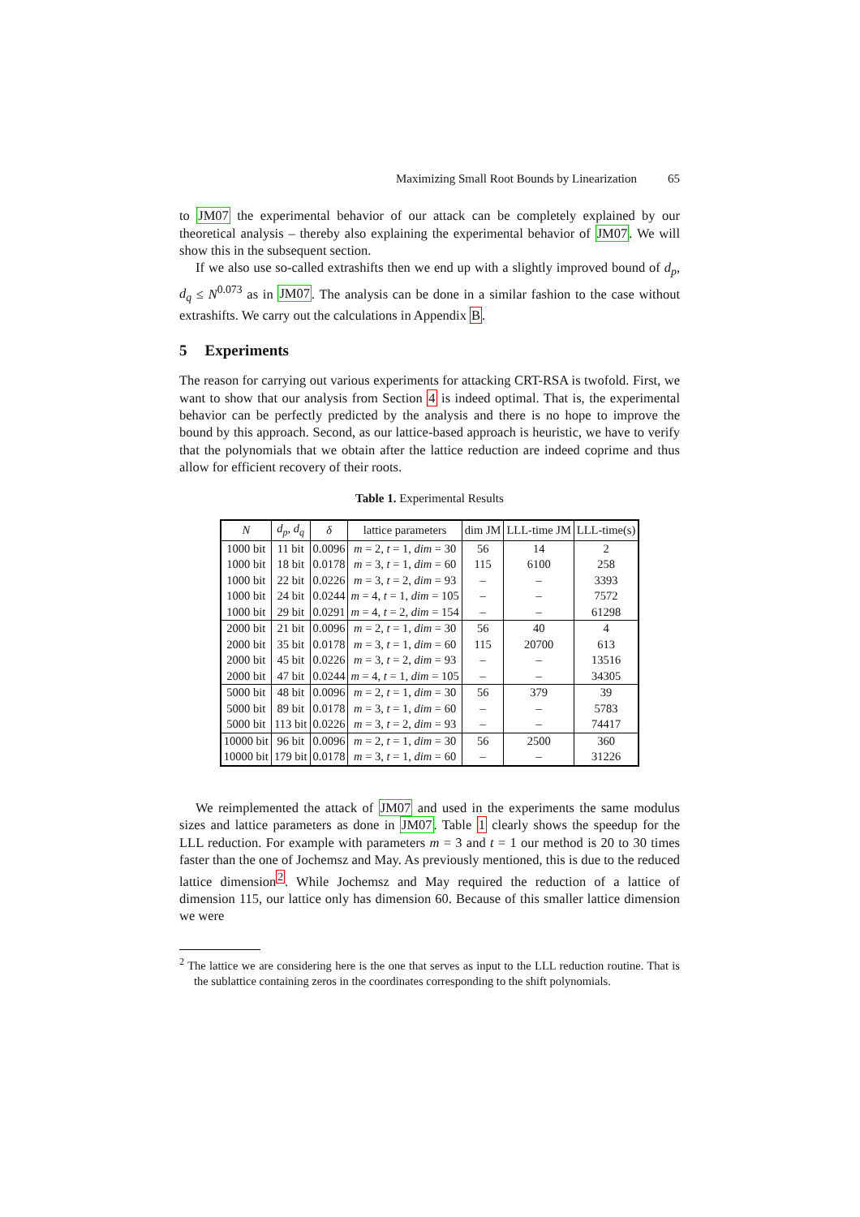Maximizing Small Root Bounds by Linearization 65
to JM07 the experimental behavior of our attack can be completely explained by our theoretical analysis – thereby also explaining the experimental behavior of JM07. We will show this in the subsequent section.
If we also use so-called extrashifts then we end up with a slightly improved bound of d<sub>p</sub>, d<sub>q</sub> ≤ N<sup>0.073</sup> as in JM07. The analysis can be done in a similar fashion to the case without extrashifts. We carry out the calculations in Appendix B.
5 Experiments
The reason for carrying out various experiments for attacking CRT-RSA is twofold. First, we want to show that our analysis from Section 4 is indeed optimal. That is, the experimental behavior can be perfectly predicted by the analysis and there is no hope to improve the bound by this approach. Second, as our lattice-based approach is heuristic, we have to verify that the polynomials that we obtain after the lattice reduction are indeed coprime and thus allow for efficient recovery of their roots.
Table 1. Experimental Results
| N | d<sub>p</sub> , d<sub>q</sub> | δ | lattice parameters | dim JM | LLL-time JM | LLL-time(s) |
| --- | --- | --- | --- | --- | --- | --- |
| 1000 bit | 11 bit | 0.0096 | m = 2, t = 1, dim = 30 | 56 | 14 | 2 |
| 1000 bit | 18 bit | 0.0178 | m = 3, t = 1, dim = 60 | 115 | 6100 | 258 |
| 1000 bit | 22 bit | 0.0226 | m = 3, t = 2, dim = 93 | – | – | 3393 |
| 1000 bit | 24 bit | 0.0244 | m = 4, t = 1, dim = 105 | – | – | 7572 |
| 1000 bit | 29 bit | 0.0291 | m = 4, t = 2, dim = 154 | – | – | 61298 |
| 2000 bit | 21 bit | 0.0096 | m = 2, t = 1, dim = 30 | 56 | 40 | 4 |
| 2000 bit | 35 bit | 0.0178 | m = 3, t = 1, dim = 60 | 115 | 20700 | 613 |
| 2000 bit | 45 bit | 0.0226 | m = 3, t = 2, dim = 93 | – | – | 13516 |
| 2000 bit | 47 bit | 0.0244 | m = 4, t = 1, dim = 105 | – | – | 34305 |
| 5000 bit | 48 bit | 0.0096 | m = 2, t = 1, dim = 30 | 56 | 379 | 39 |
| 5000 bit | 89 bit | 0.0178 | m = 3, t = 1, dim = 60 | – | – | 5783 |
| 5000 bit | 113 bit | 0.0226 | m = 3, t = 2, dim = 93 | – | – | 74417 |
| 10000 bit | 96 bit | 0.0096 | m = 2, t = 1, dim = 30 | 56 | 2500 | 360 |
| 10000 bit | 179 bit | 0.0178 | m = 3, t = 1, dim = 60 | – | – | 31226 |
We reimplemented the attack of JM07 and used in the experiments the same modulus sizes and lattice parameters as done in JM07. Table 1 clearly shows the speedup for the LLL reduction. For example with parameters m = 3 and t = 1 our method is 20 to 30 times faster than the one of Jochemsz and May. As previously mentioned, this is due to the reduced lattice dimension<sup>2</sup>. While Jochemsz and May required the reduction of a lattice of dimension 115, our lattice only has dimension 60. Because of this smaller lattice dimension we were
<sup>2</sup> The lattice we are considering here is the one that serves as input to the LLL reduction routine. That is the sublattice containing zeros in the coordinates corresponding to the shift polynomials.